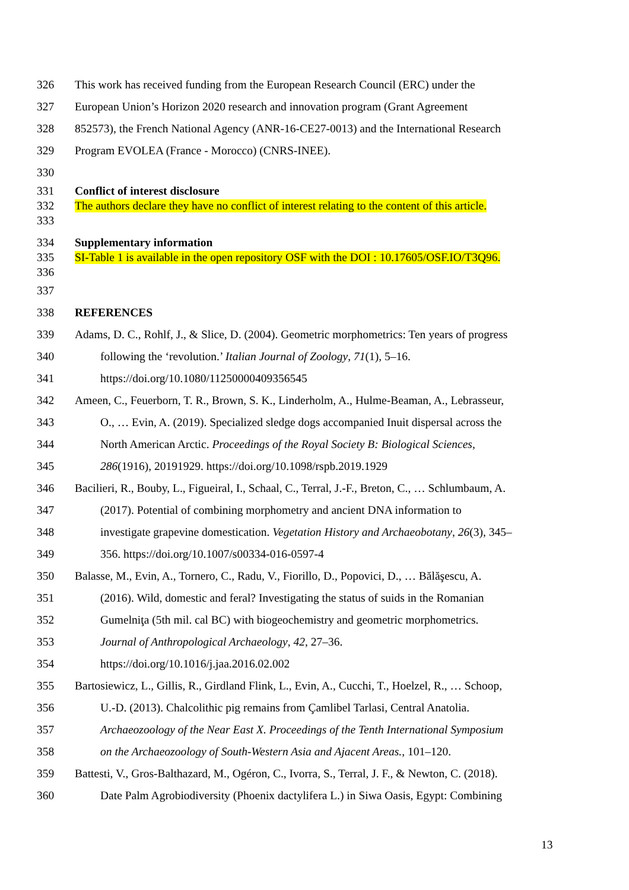326 This work has received funding from the European Research Council (ERC) under the
327 European Union’s Horizon 2020 research and innovation program (Grant Agreement
328 852573), the French National Agency (ANR-16-CE27-0013) and the International Research
329 Program EVOLEA (France - Morocco) (CNRS-INEE).
330
331 Conflict of interest disclosure
332 The authors declare they have no conflict of interest relating to the content of this article.
333
334 Supplementary information
335 SI-Table 1 is available in the open repository OSF with the DOI : 10.17605/OSF.IO/T3Q96.
336
337
338 REFERENCES
339 Adams, D. C., Rohlf, J., & Slice, D. (2004). Geometric morphometrics: Ten years of progress
340 following the ‘revolution.’ Italian Journal of Zoology, 71(1), 5–16.
341 https://doi.org/10.1080/11250000409356545
342 Ameen, C., Feuerborn, T. R., Brown, S. K., Linderholm, A., Hulme-Beaman, A., Lebrasseur,
343 O., … Evin, A. (2019). Specialized sledge dogs accompanied Inuit dispersal across the
344 North American Arctic. Proceedings of the Royal Society B: Biological Sciences,
345 286(1916), 20191929. https://doi.org/10.1098/rspb.2019.1929
346 Bacilieri, R., Bouby, L., Figueiral, I., Schaal, C., Terral, J.-F., Breton, C., … Schlumbaum, A.
347 (2017). Potential of combining morphometry and ancient DNA information to
348 investigate grapevine domestication. Vegetation History and Archaeobotany, 26(3), 345–
349 356. https://doi.org/10.1007/s00334-016-0597-4
350 Balasse, M., Evin, A., Tornero, C., Radu, V., Fiorillo, D., Popovici, D., … Bălăşescu, A.
351 (2016). Wild, domestic and feral? Investigating the status of suids in the Romanian
352 Gumelniţa (5th mil. cal BC) with biogeochemistry and geometric morphometrics.
353 Journal of Anthropological Archaeology, 42, 27–36.
354 https://doi.org/10.1016/j.jaa.2016.02.002
355 Bartosiewicz, L., Gillis, R., Girdland Flink, L., Evin, A., Cucchi, T., Hoelzel, R., … Schoop,
356 U.-D. (2013). Chalcolithic pig remains from Çamlibel Tarlasi, Central Anatolia.
357 Archaeozoology of the Near East X. Proceedings of the Tenth International Symposium
358 on the Archaeozoology of South-Western Asia and Ajacent Areas., 101–120.
359 Battesti, V., Gros-Balthazard, M., Ogéron, C., Ivorra, S., Terral, J. F., & Newton, C. (2018).
360 Date Palm Agrobiodiversity (Phoenix dactylifera L.) in Siwa Oasis, Egypt: Combining
13